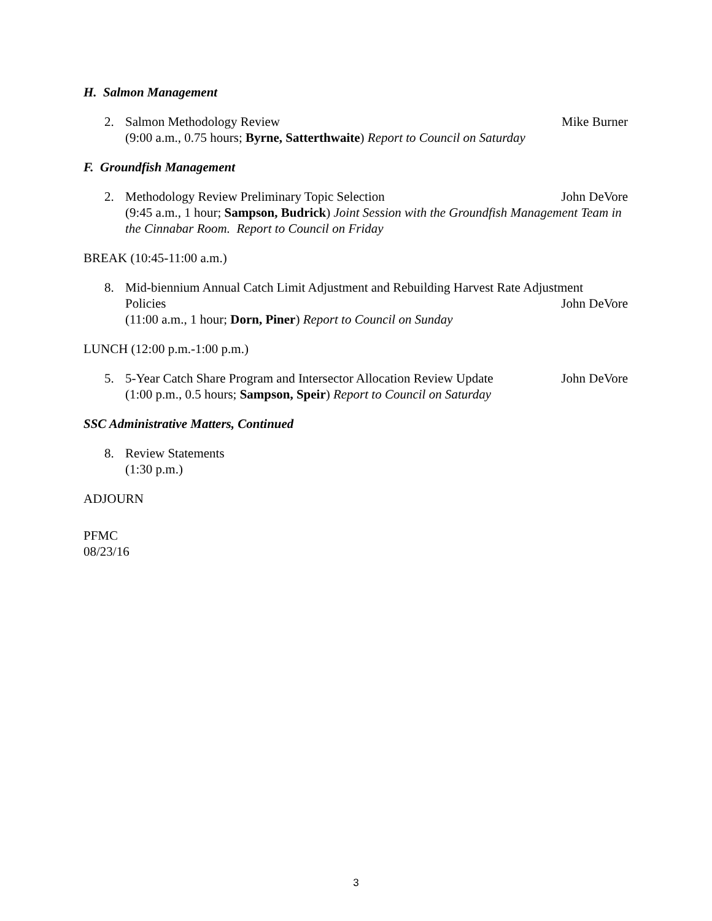H. Salmon Management
2. Salmon Methodology Review Mike Burner
(9:00 a.m., 0.75 hours; Byrne, Satterthwaite) Report to Council on Saturday
F. Groundfish Management
2. Methodology Review Preliminary Topic Selection John DeVore
(9:45 a.m., 1 hour; Sampson, Budrick) Joint Session with the Groundfish Management Team in the Cinnabar Room. Report to Council on Friday
BREAK (10:45-11:00 a.m.)
8. Mid-biennium Annual Catch Limit Adjustment and Rebuilding Harvest Rate Adjustment
Policies John DeVore
(11:00 a.m., 1 hour; Dorn, Piner) Report to Council on Sunday
LUNCH (12:00 p.m.-1:00 p.m.)
5. 5-Year Catch Share Program and Intersector Allocation Review Update John DeVore
(1:00 p.m., 0.5 hours; Sampson, Speir) Report to Council on Saturday
SSC Administrative Matters, Continued
8. Review Statements
(1:30 p.m.)
ADJOURN
PFMC
08/23/16
3